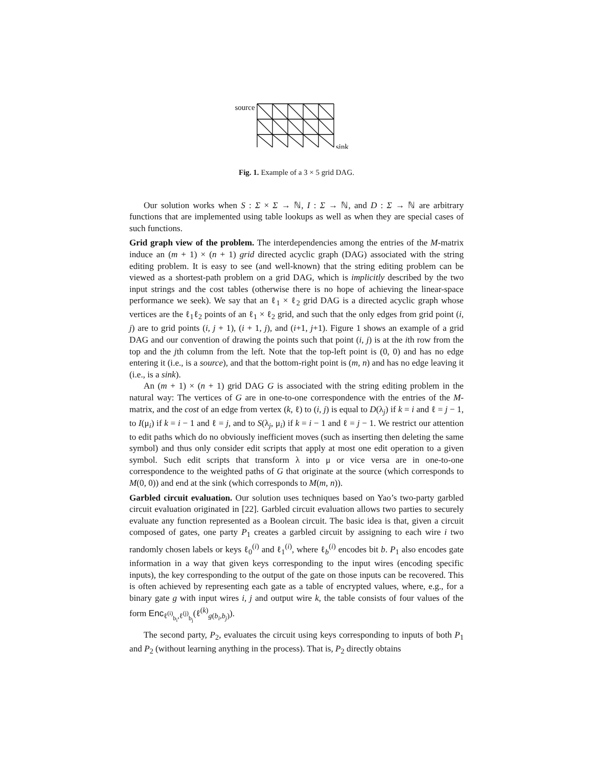source
sink
Fig. 1. Example of a 3 × 5 grid DAG.
Our solution works when S : Σ × Σ → ℕ, I : Σ → ℕ, and D : Σ → ℕ are arbitrary functions that are implemented using table lookups as well as when they are special cases of such functions.
Grid graph view of the problem. The interdependencies among the entries of the M-matrix induce an (m + 1) × (n + 1) grid directed acyclic graph (DAG) associated with the string editing problem. It is easy to see (and well-known) that the string editing problem can be viewed as a shortest-path problem on a grid DAG, which is implicitly described by the two input strings and the cost tables (otherwise there is no hope of achieving the linear-space performance we seek). We say that an ℓ<sub>1</sub> × ℓ<sub>2</sub> grid DAG is a directed acyclic graph whose vertices are the ℓ<sub>1</sub>ℓ<sub>2</sub> points of an ℓ<sub>1</sub> × ℓ<sub>2</sub> grid, and such that the only edges from grid point (i, j) are to grid points (i, j + 1), (i + 1, j), and (i+1, j+1). Figure 1 shows an example of a grid DAG and our convention of drawing the points such that point (i, j) is at the ith row from the top and the jth column from the left. Note that the top-left point is (0, 0) and has no edge entering it (i.e., is a source), and that the bottom-right point is (m, n) and has no edge leaving it (i.e., is a sink).
An (m + 1) × (n + 1) grid DAG G is associated with the string editing problem in the natural way: The vertices of G are in one-to-one correspondence with the entries of the M-matrix, and the cost of an edge from vertex (k, ℓ) to (i, j) is equal to D(λ<sub>j</sub>) if k = i and ℓ = j − 1, to I(μ<sub>i</sub>) if k = i − 1 and ℓ = j, and to S(λ<sub>j</sub>, μ<sub>i</sub>) if k = i − 1 and ℓ = j − 1. We restrict our attention to edit paths which do no obviously inefficient moves (such as inserting then deleting the same symbol) and thus only consider edit scripts that apply at most one edit operation to a given symbol. Such edit scripts that transform λ into μ or vice versa are in one-to-one correspondence to the weighted paths of G that originate at the source (which corresponds to M(0, 0)) and end at the sink (which corresponds to M(m, n)).
Garbled circuit evaluation. Our solution uses techniques based on Yao’s two-party garbled circuit evaluation originated in [22]. Garbled circuit evaluation allows two parties to securely evaluate any function represented as a Boolean circuit. The basic idea is that, given a circuit composed of gates, one party P<sub>1</sub> creates a garbled circuit by assigning to each wire i two randomly chosen labels or keys ℓ<sub>0</sub><sup>(i)</sup> and ℓ<sub>1</sub><sup>(i)</sup>, where ℓ<sub>b</sub><sup>(i)</sup> encodes bit b. P<sub>1</sub> also encodes gate information in a way that given keys corresponding to the input wires (encoding specific inputs), the key corresponding to the output of the gate on those inputs can be recovered. This is often achieved by representing each gate as a table of encrypted values, where, e.g., for a binary gate g with input wires i, j and output wire k, the table consists of four values of the form Enc<sub>ℓ<sup>(i)</sup><sub>b<sub>i</sub></sub>,ℓ<sup>(j)</sup><sub>b<sub>j</sub></sub></sub>(ℓ<sup>(k)</sup><sub>g(b<sub>i</sub>,b<sub>j</sub>)</sub>).
The second party, P<sub>2</sub>, evaluates the circuit using keys corresponding to inputs of both P<sub>1</sub> and P<sub>2</sub> (without learning anything in the process). That is, P<sub>2</sub> directly obtains